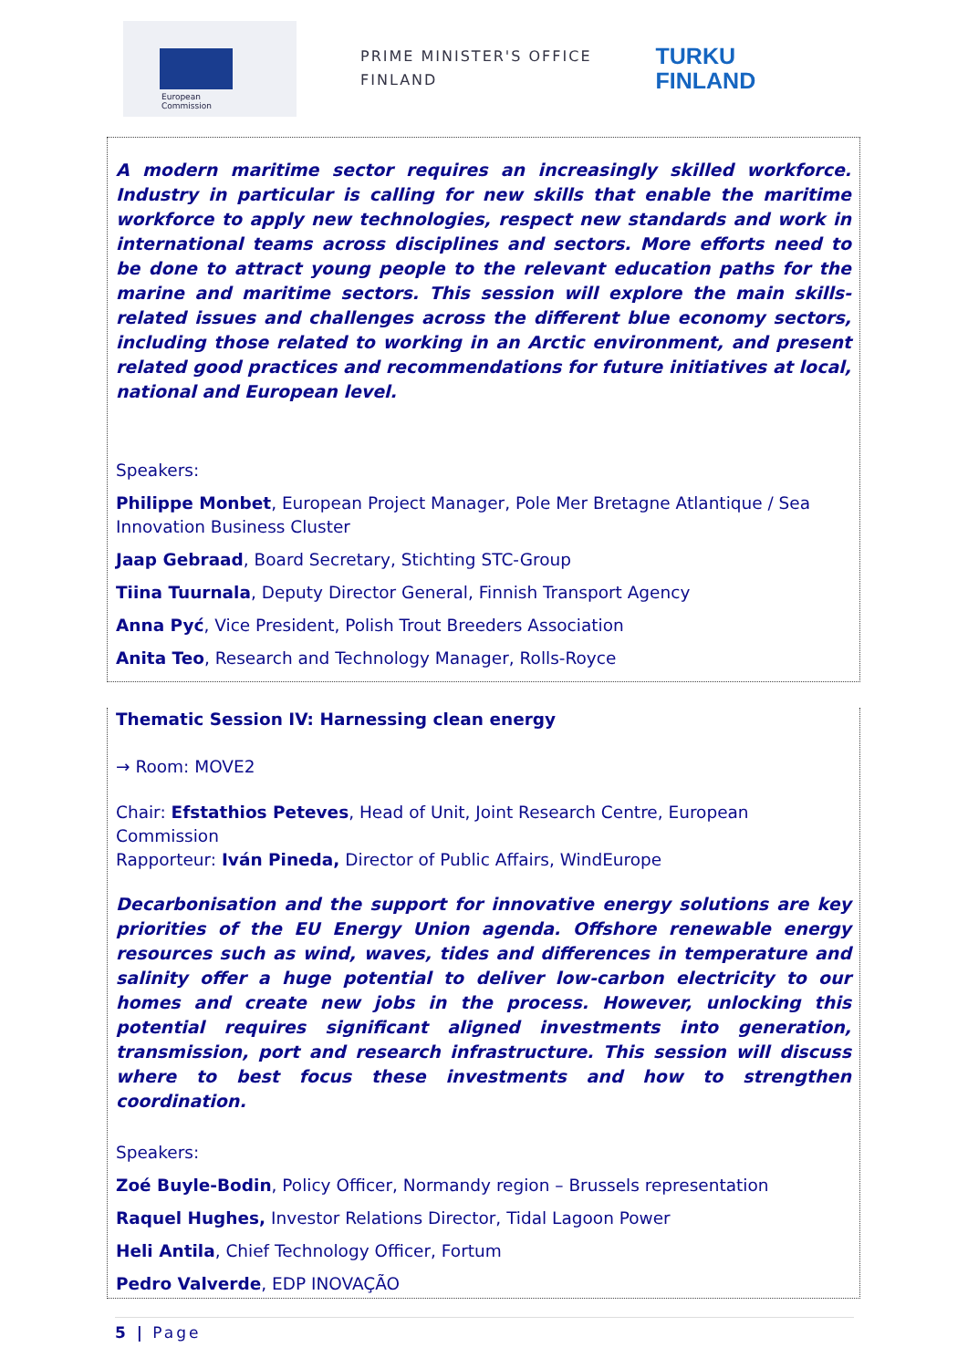European
Commission
PRIME MINISTER'S OFFICE
FINLAND
TURKU
FINLAND
A modern maritime sector requires an increasingly skilled workforce. Industry in particular is calling for new skills that enable the maritime workforce to apply new technologies, respect new standards and work in international teams across disciplines and sectors. More efforts need to be done to attract young people to the relevant education paths for the marine and maritime sectors. This session will explore the main skills-related issues and challenges across the different blue economy sectors, including those related to working in an Arctic environment, and present related good practices and recommendations for future initiatives at local, national and European level.
Speakers:
Philippe Monbet, European Project Manager, Pole Mer Bretagne Atlantique / Sea Innovation Business Cluster
Jaap Gebraad, Board Secretary, Stichting STC-Group
Tiina Tuurnala, Deputy Director General, Finnish Transport Agency
Anna Pyć, Vice President, Polish Trout Breeders Association
Anita Teo, Research and Technology Manager, Rolls-Royce
Thematic Session IV: Harnessing clean energy
→ Room: MOVE2
Chair: Efstathios Peteves, Head of Unit, Joint Research Centre, European Commission
Rapporteur: Iván Pineda, Director of Public Affairs, WindEurope
Decarbonisation and the support for innovative energy solutions are key priorities of the EU Energy Union agenda. Offshore renewable energy resources such as wind, waves, tides and differences in temperature and salinity offer a huge potential to deliver low-carbon electricity to our homes and create new jobs in the process. However, unlocking this potential requires significant aligned investments into generation, transmission, port and research infrastructure. This session will discuss where to best focus these investments and how to strengthen coordination.
Speakers:
Zoé Buyle-Bodin, Policy Officer, Normandy region – Brussels representation
Raquel Hughes, Investor Relations Director, Tidal Lagoon Power
Heli Antila, Chief Technology Officer, Fortum
Pedro Valverde, EDP INOVAÇÃO
5 | Page